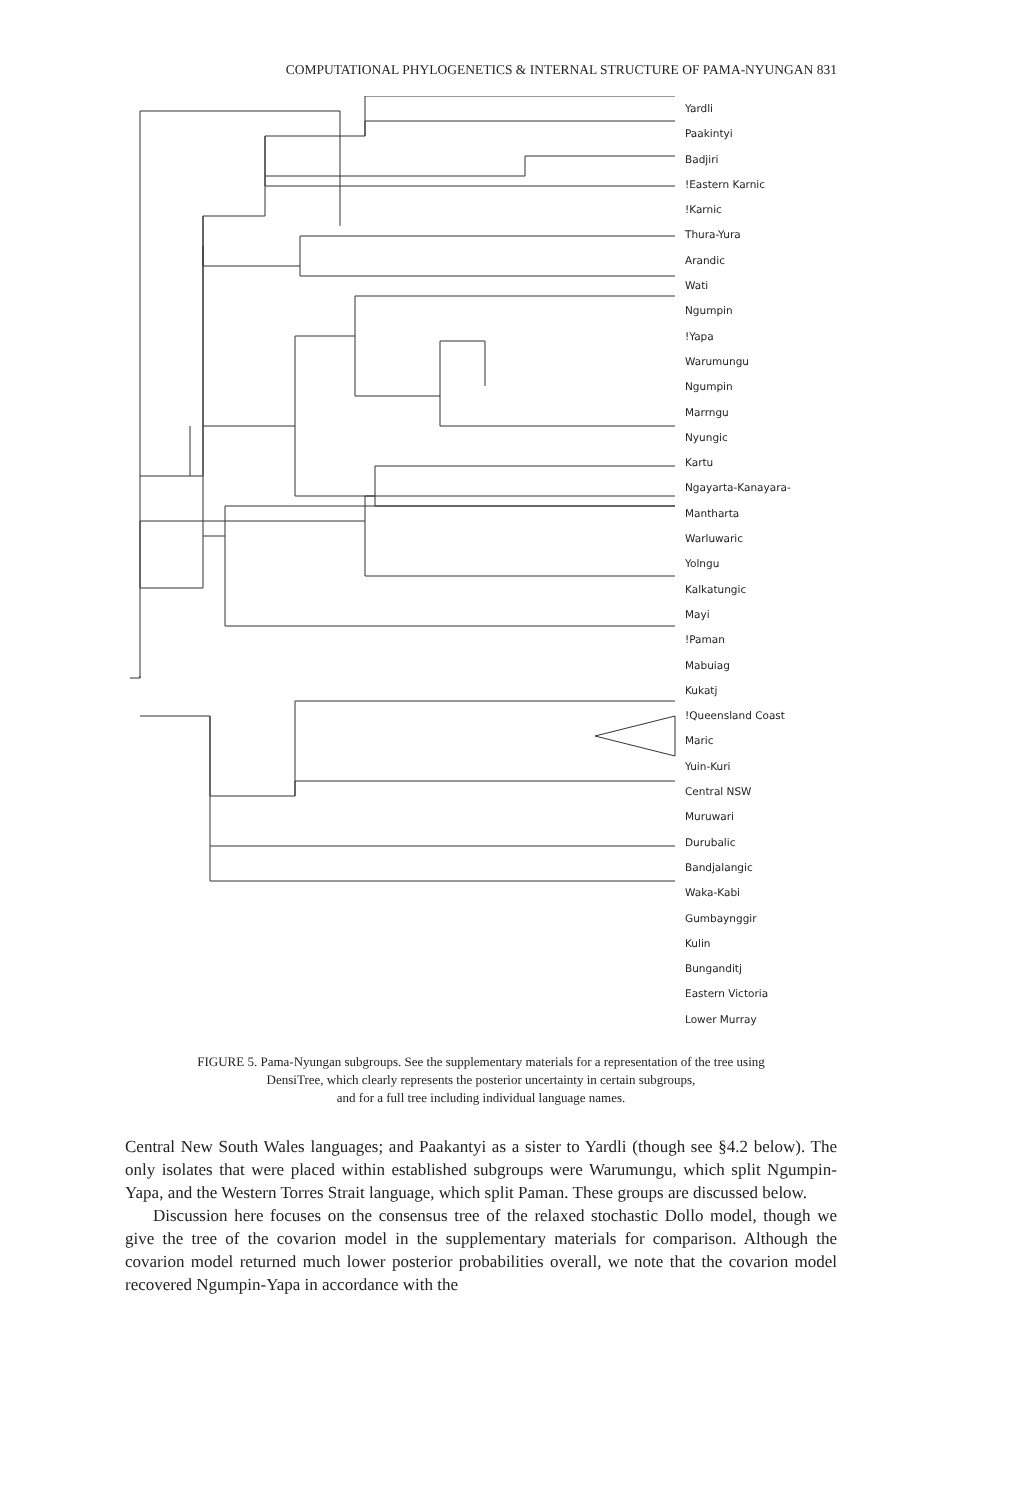COMPUTATIONAL PHYLOGENETICS & INTERNAL STRUCTURE OF PAMA-NYUNGAN 831
Yardli
Paakintyi
Badjiri
!Eastern Karnic
!Karnic
Thura-Yura
Arandic
Wati
Ngumpin
!Yapa
Warumungu
Ngumpin
Marrngu
Nyungic
Kartu
Ngayarta-Kanayara-Mantharta
Warluwaric
Yolngu
Kalkatungic
Mayi
!Paman
Mabuiag
Kukatj
!Queensland Coast
Maric
Yuin-Kuri
Central NSW
Muruwari
Durubalic
Bandjalangic
Waka-Kabi
Gumbaynggir
Kulin
Bunganditj
Eastern Victoria
Lower Murray
FIGURE 5. Pama-Nyungan subgroups. See the supplementary materials for a representation of the tree using
DensiTree, which clearly represents the posterior uncertainty in certain subgroups,
and for a full tree including individual language names.
Central New South Wales languages; and Paakantyi as a sister to Yardli (though see §4.2 below). The only isolates that were placed within established subgroups were Warumungu, which split Ngumpin-Yapa, and the Western Torres Strait language, which split Paman. These groups are discussed below.
Discussion here focuses on the consensus tree of the relaxed stochastic Dollo model, though we give the tree of the covarion model in the supplementary materials for comparison. Although the covarion model returned much lower posterior probabilities overall, we note that the covarion model recovered Ngumpin-Yapa in accordance with the